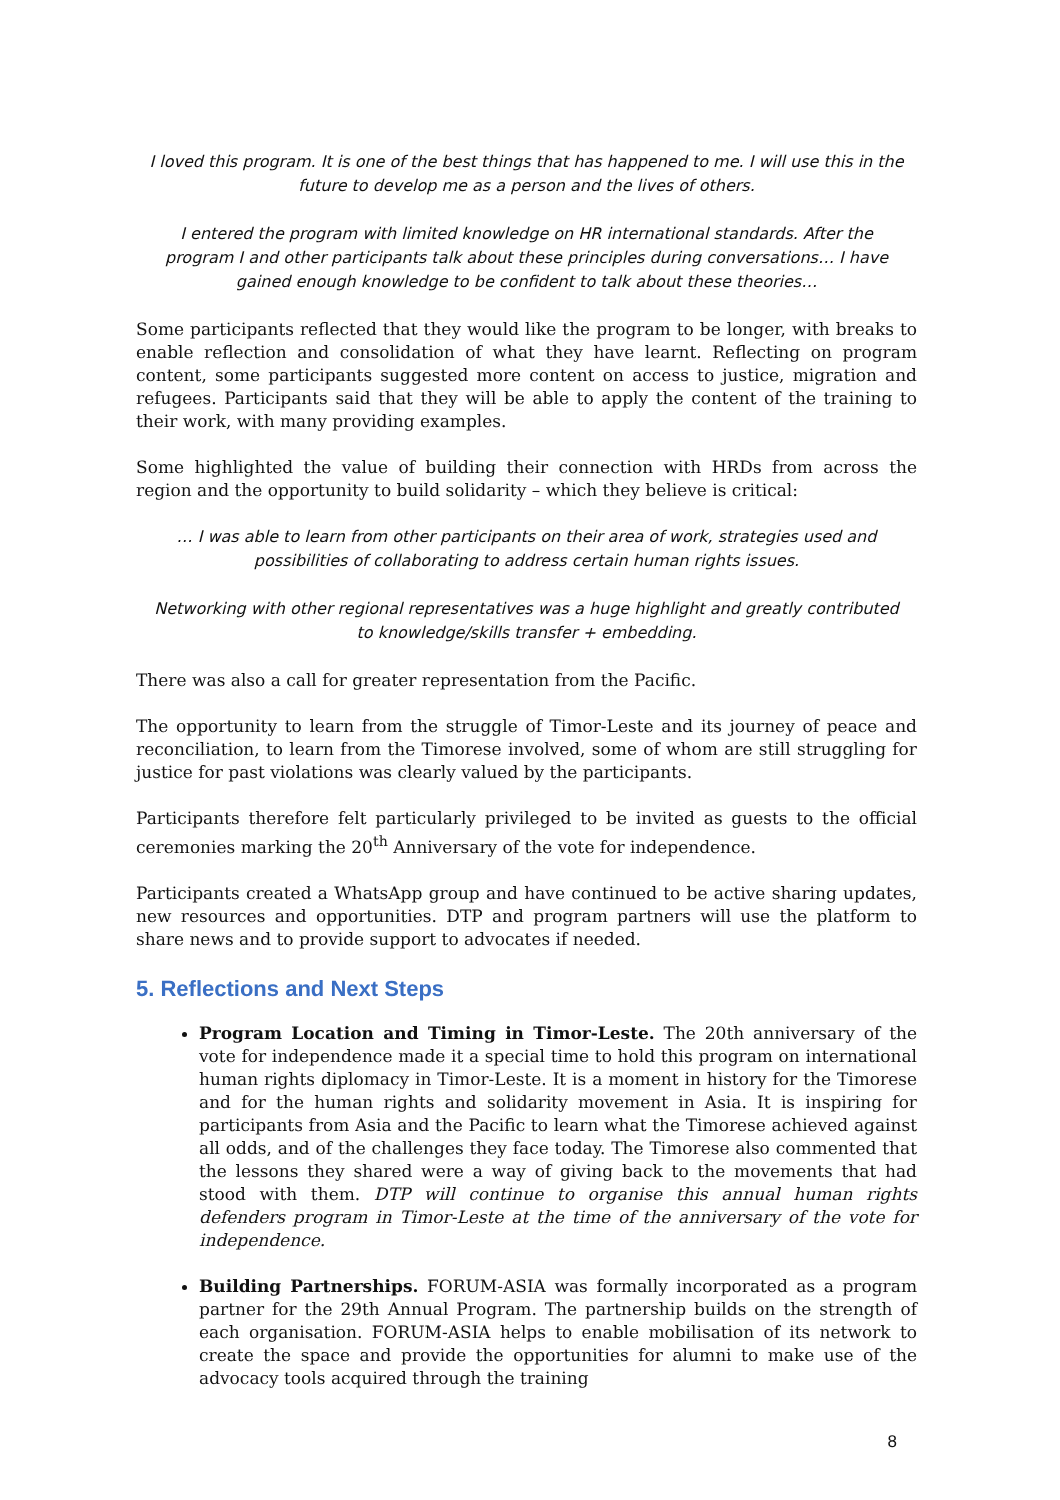I loved this program. It is one of the best things that has happened to me. I will use this in the future to develop me as a person and the lives of others.
I entered the program with limited knowledge on HR international standards. After the program I and other participants talk about these principles during conversations… I have gained enough knowledge to be confident to talk about these theories…
Some participants reflected that they would like the program to be longer, with breaks to enable reflection and consolidation of what they have learnt. Reflecting on program content, some participants suggested more content on access to justice, migration and refugees. Participants said that they will be able to apply the content of the training to their work, with many providing examples.
Some highlighted the value of building their connection with HRDs from across the region and the opportunity to build solidarity – which they believe is critical:
… I was able to learn from other participants on their area of work, strategies used and possibilities of collaborating to address certain human rights issues.
Networking with other regional representatives was a huge highlight and greatly contributed to knowledge/skills transfer + embedding.
There was also a call for greater representation from the Pacific.
The opportunity to learn from the struggle of Timor-Leste and its journey of peace and reconciliation, to learn from the Timorese involved, some of whom are still struggling for justice for past violations was clearly valued by the participants.
Participants therefore felt particularly privileged to be invited as guests to the official ceremonies marking the 20<sup>th</sup> Anniversary of the vote for independence.
Participants created a WhatsApp group and have continued to be active sharing updates, new resources and opportunities. DTP and program partners will use the platform to share news and to provide support to advocates if needed.
5. Reflections and Next Steps
Program Location and Timing in Timor-Leste. The 20th anniversary of the vote for independence made it a special time to hold this program on international human rights diplomacy in Timor-Leste. It is a moment in history for the Timorese and for the human rights and solidarity movement in Asia. It is inspiring for participants from Asia and the Pacific to learn what the Timorese achieved against all odds, and of the challenges they face today. The Timorese also commented that the lessons they shared were a way of giving back to the movements that had stood with them. DTP will continue to organise this annual human rights defenders program in Timor-Leste at the time of the anniversary of the vote for independence.
Building Partnerships. FORUM-ASIA was formally incorporated as a program partner for the 29th Annual Program. The partnership builds on the strength of each organisation. FORUM-ASIA helps to enable mobilisation of its network to create the space and provide the opportunities for alumni to make use of the advocacy tools acquired through the training
8